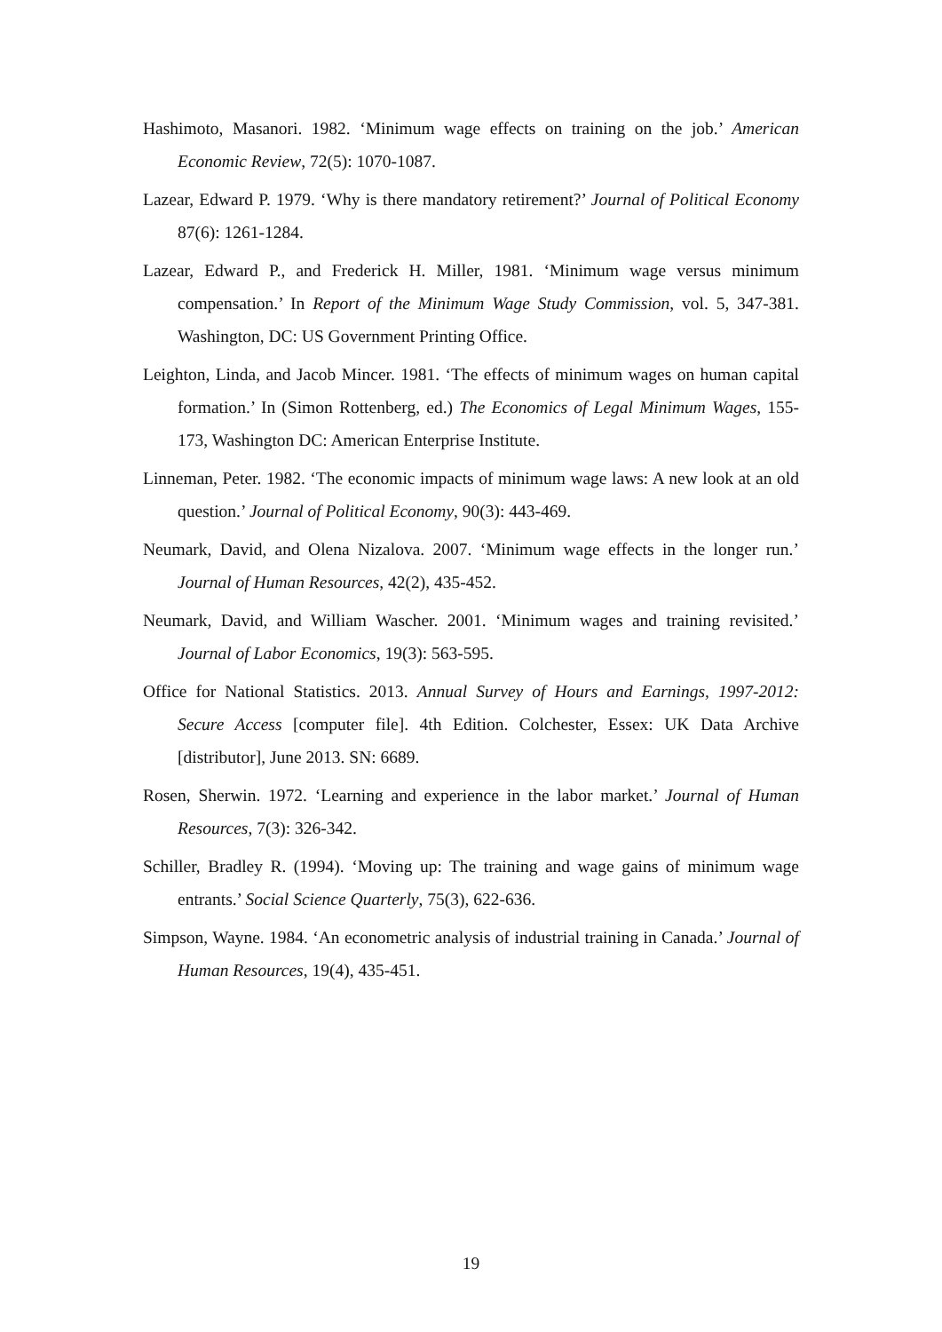Hashimoto, Masanori. 1982. ‘Minimum wage effects on training on the job.’ American Economic Review, 72(5): 1070-1087.
Lazear, Edward P. 1979. ‘Why is there mandatory retirement?’ Journal of Political Economy 87(6): 1261-1284.
Lazear, Edward P., and Frederick H. Miller, 1981. ‘Minimum wage versus minimum compensation.’ In Report of the Minimum Wage Study Commission, vol. 5, 347-381. Washington, DC: US Government Printing Office.
Leighton, Linda, and Jacob Mincer. 1981. ‘The effects of minimum wages on human capital formation.’ In (Simon Rottenberg, ed.) The Economics of Legal Minimum Wages, 155-173, Washington DC: American Enterprise Institute.
Linneman, Peter. 1982. ‘The economic impacts of minimum wage laws: A new look at an old question.’ Journal of Political Economy, 90(3): 443-469.
Neumark, David, and Olena Nizalova. 2007. ‘Minimum wage effects in the longer run.’ Journal of Human Resources, 42(2), 435-452.
Neumark, David, and William Wascher. 2001. ‘Minimum wages and training revisited.’ Journal of Labor Economics, 19(3): 563-595.
Office for National Statistics. 2013. Annual Survey of Hours and Earnings, 1997-2012: Secure Access [computer file]. 4th Edition. Colchester, Essex: UK Data Archive [distributor], June 2013. SN: 6689.
Rosen, Sherwin. 1972. ‘Learning and experience in the labor market.’ Journal of Human Resources, 7(3): 326-342.
Schiller, Bradley R. (1994). ‘Moving up: The training and wage gains of minimum wage entrants.’ Social Science Quarterly, 75(3), 622-636.
Simpson, Wayne. 1984. ‘An econometric analysis of industrial training in Canada.’ Journal of Human Resources, 19(4), 435-451.
19